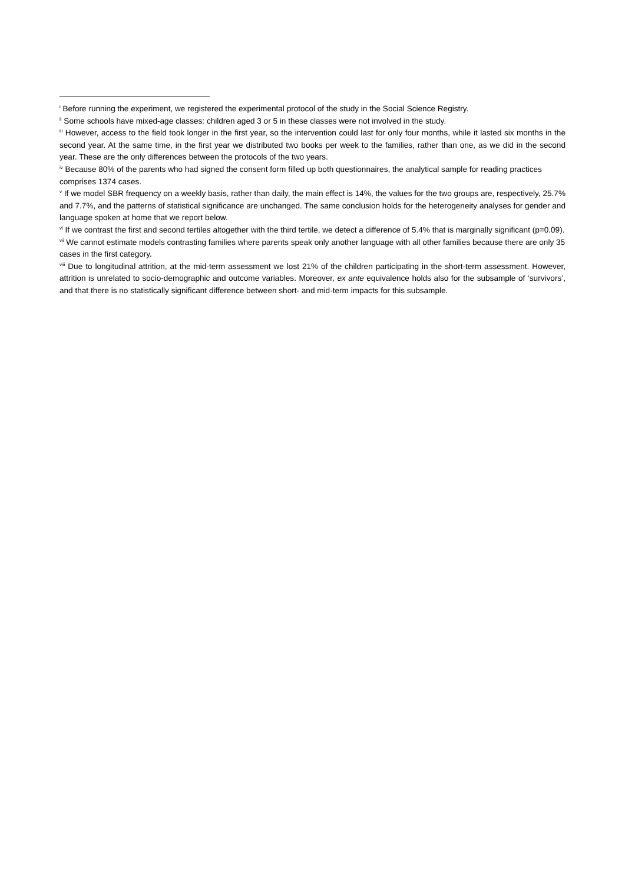<sup>i</sup> Before running the experiment, we registered the experimental protocol of the study in the Social Science Registry.
<sup>ii</sup> Some schools have mixed-age classes: children aged 3 or 5 in these classes were not involved in the study.
<sup>iii</sup> However, access to the field took longer in the first year, so the intervention could last for only four months, while it lasted six months in the second year. At the same time, in the first year we distributed two books per week to the families, rather than one, as we did in the second year. These are the only differences between the protocols of the two years.
<sup>iv</sup> Because 80% of the parents who had signed the consent form filled up both questionnaires, the analytical sample for reading practices comprises 1374 cases.
<sup>v</sup> If we model SBR frequency on a weekly basis, rather than daily, the main effect is 14%, the values for the two groups are, respectively, 25.7% and 7.7%, and the patterns of statistical significance are unchanged. The same conclusion holds for the heterogeneity analyses for gender and language spoken at home that we report below.
<sup>vi</sup> If we contrast the first and second tertiles altogether with the third tertile, we detect a difference of 5.4% that is marginally significant (p=0.09).
<sup>vii</sup> We cannot estimate models contrasting families where parents speak only another language with all other families because there are only 35 cases in the first category.
<sup>viii</sup> Due to longitudinal attrition, at the mid-term assessment we lost 21% of the children participating in the short-term assessment. However, attrition is unrelated to socio-demographic and outcome variables. Moreover, ex ante equivalence holds also for the subsample of ‘survivors’, and that there is no statistically significant difference between short- and mid-term impacts for this subsample.